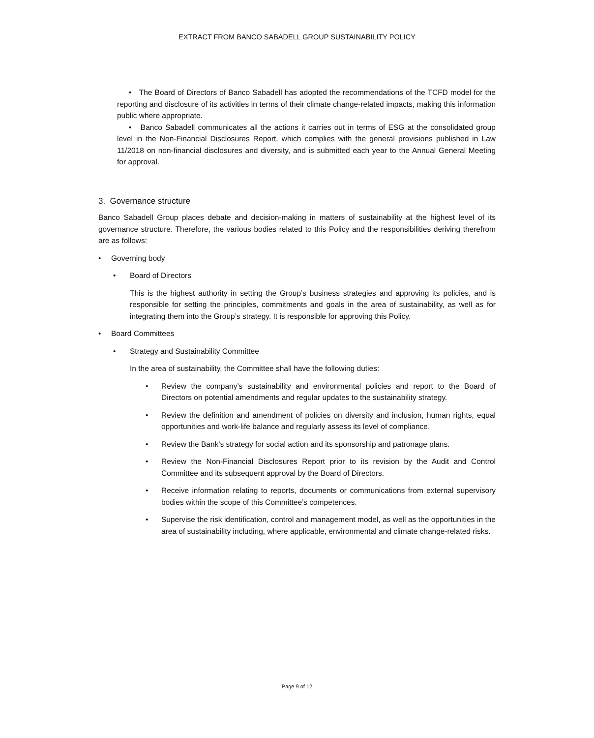EXTRACT FROM BANCO SABADELL GROUP SUSTAINABILITY POLICY
• The Board of Directors of Banco Sabadell has adopted the recommendations of the TCFD model for the reporting and disclosure of its activities in terms of their climate change-related impacts, making this information public where appropriate.
• Banco Sabadell communicates all the actions it carries out in terms of ESG at the consolidated group level in the Non-Financial Disclosures Report, which complies with the general provisions published in Law 11/2018 on non-financial disclosures and diversity, and is submitted each year to the Annual General Meeting for approval.
3. Governance structure
Banco Sabadell Group places debate and decision-making in matters of sustainability at the highest level of its governance structure. Therefore, the various bodies related to this Policy and the responsibilities deriving therefrom are as follows:
• Governing body
• Board of Directors
This is the highest authority in setting the Group’s business strategies and approving its policies, and is responsible for setting the principles, commitments and goals in the area of sustainability, as well as for integrating them into the Group’s strategy. It is responsible for approving this Policy.
• Board Committees
• Strategy and Sustainability Committee
In the area of sustainability, the Committee shall have the following duties:
• Review the company’s sustainability and environmental policies and report to the Board of Directors on potential amendments and regular updates to the sustainability strategy.
• Review the definition and amendment of policies on diversity and inclusion, human rights, equal opportunities and work-life balance and regularly assess its level of compliance.
• Review the Bank’s strategy for social action and its sponsorship and patronage plans.
• Review the Non-Financial Disclosures Report prior to its revision by the Audit and Control Committee and its subsequent approval by the Board of Directors.
• Receive information relating to reports, documents or communications from external supervisory bodies within the scope of this Committee’s competences.
• Supervise the risk identification, control and management model, as well as the opportunities in the area of sustainability including, where applicable, environmental and climate change-related risks.
Page 9 of 12